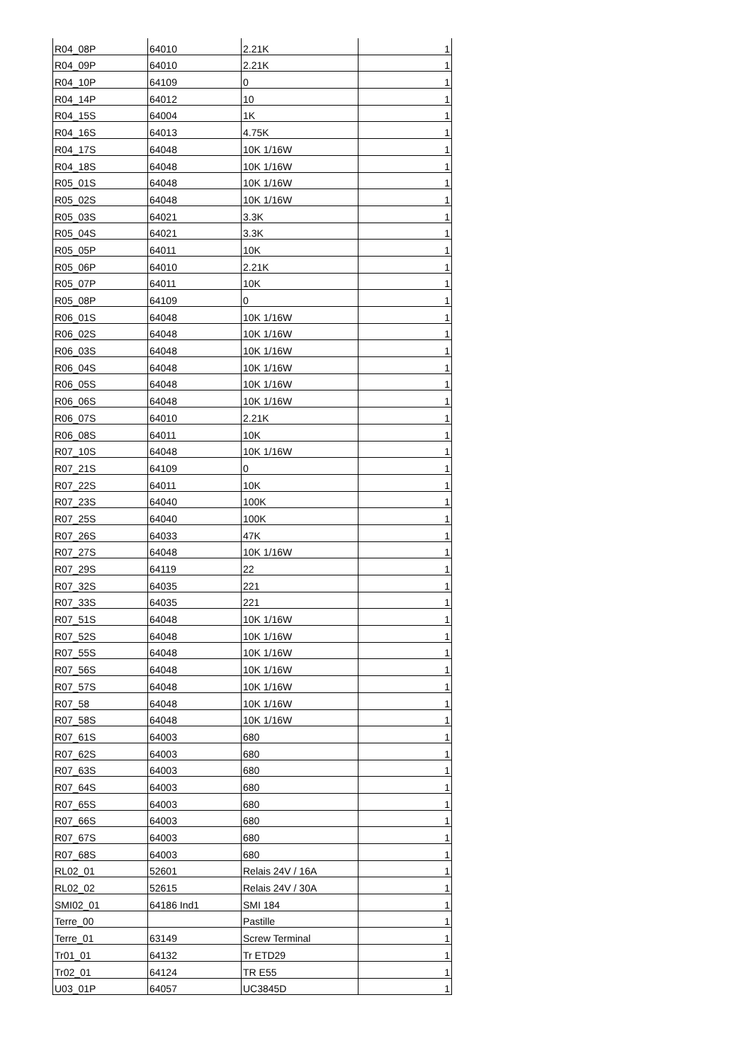| R04_08P | 64010 | 2.21K | 1 |
| R04_09P | 64010 | 2.21K | 1 |
| R04_10P | 64109 | 0 | 1 |
| R04_14P | 64012 | 10 | 1 |
| R04_15S | 64004 | 1K | 1 |
| R04_16S | 64013 | 4.75K | 1 |
| R04_17S | 64048 | 10K 1/16W | 1 |
| R04_18S | 64048 | 10K 1/16W | 1 |
| R05_01S | 64048 | 10K 1/16W | 1 |
| R05_02S | 64048 | 10K 1/16W | 1 |
| R05_03S | 64021 | 3.3K | 1 |
| R05_04S | 64021 | 3.3K | 1 |
| R05_05P | 64011 | 10K | 1 |
| R05_06P | 64010 | 2.21K | 1 |
| R05_07P | 64011 | 10K | 1 |
| R05_08P | 64109 | 0 | 1 |
| R06_01S | 64048 | 10K 1/16W | 1 |
| R06_02S | 64048 | 10K 1/16W | 1 |
| R06_03S | 64048 | 10K 1/16W | 1 |
| R06_04S | 64048 | 10K 1/16W | 1 |
| R06_05S | 64048 | 10K 1/16W | 1 |
| R06_06S | 64048 | 10K 1/16W | 1 |
| R06_07S | 64010 | 2.21K | 1 |
| R06_08S | 64011 | 10K | 1 |
| R07_10S | 64048 | 10K 1/16W | 1 |
| R07_21S | 64109 | 0 | 1 |
| R07_22S | 64011 | 10K | 1 |
| R07_23S | 64040 | 100K | 1 |
| R07_25S | 64040 | 100K | 1 |
| R07_26S | 64033 | 47K | 1 |
| R07_27S | 64048 | 10K 1/16W | 1 |
| R07_29S | 64119 | 22 | 1 |
| R07_32S | 64035 | 221 | 1 |
| R07_33S | 64035 | 221 | 1 |
| R07_51S | 64048 | 10K 1/16W | 1 |
| R07_52S | 64048 | 10K 1/16W | 1 |
| R07_55S | 64048 | 10K 1/16W | 1 |
| R07_56S | 64048 | 10K 1/16W | 1 |
| R07_57S | 64048 | 10K 1/16W | 1 |
| R07_58 | 64048 | 10K 1/16W | 1 |
| R07_58S | 64048 | 10K 1/16W | 1 |
| R07_61S | 64003 | 680 | 1 |
| R07_62S | 64003 | 680 | 1 |
| R07_63S | 64003 | 680 | 1 |
| R07_64S | 64003 | 680 | 1 |
| R07_65S | 64003 | 680 | 1 |
| R07_66S | 64003 | 680 | 1 |
| R07_67S | 64003 | 680 | 1 |
| R07_68S | 64003 | 680 | 1 |
| RL02_01 | 52601 | Relais 24V / 16A | 1 |
| RL02_02 | 52615 | Relais 24V / 30A | 1 |
| SMI02_01 | 64186 Ind1 | SMI 184 | 1 |
| Terre_00 | | Pastille | 1 |
| Terre_01 | 63149 | Screw Terminal | 1 |
| Tr01_01 | 64132 | Tr ETD29 | 1 |
| Tr02_01 | 64124 | TR E55 | 1 |
| U03_01P | 64057 | UC3845D | 1 |